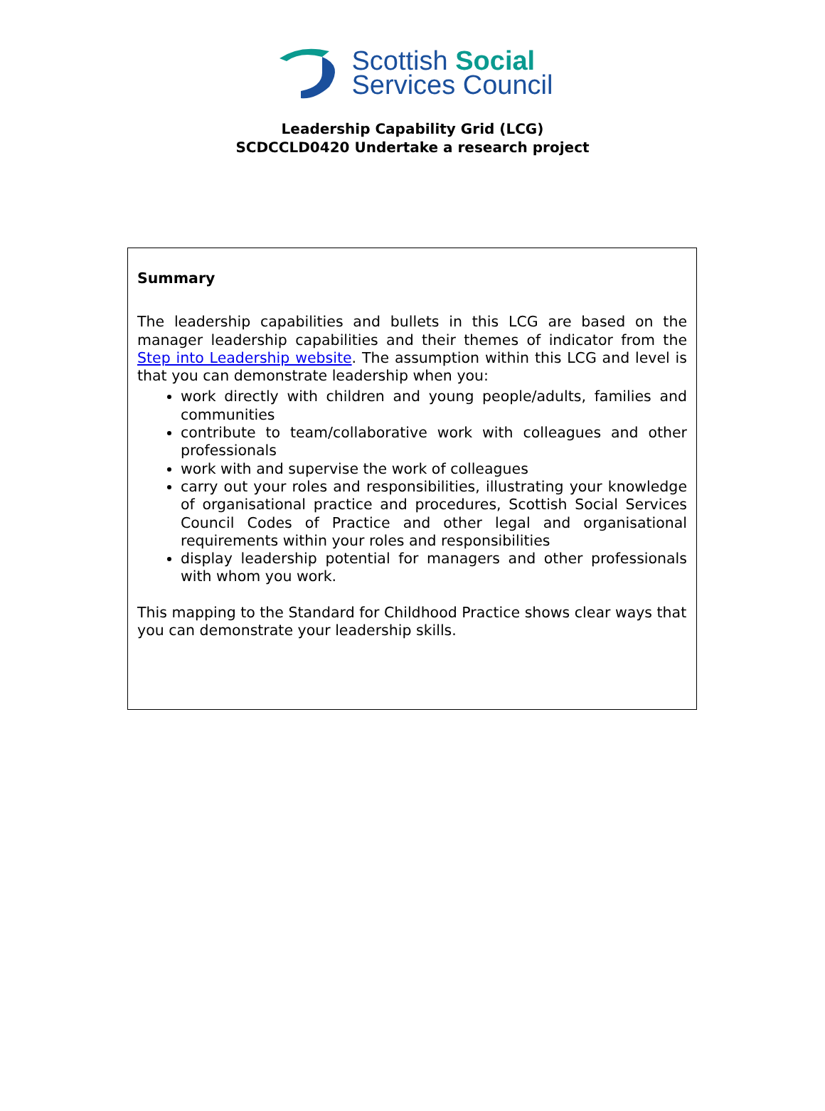Scottish Social
Services Council
Leadership Capability Grid (LCG)
SCDCCLD0420 Undertake a research project
Summary
The leadership capabilities and bullets in this LCG are based on the manager leadership capabilities and their themes of indicator from the Step into Leadership website. The assumption within this LCG and level is that you can demonstrate leadership when you:
work directly with children and young people/adults, families and communities
contribute to team/collaborative work with colleagues and other professionals
work with and supervise the work of colleagues
carry out your roles and responsibilities, illustrating your knowledge of organisational practice and procedures, Scottish Social Services Council Codes of Practice and other legal and organisational requirements within your roles and responsibilities
display leadership potential for managers and other professionals with whom you work.
This mapping to the Standard for Childhood Practice shows clear ways that you can demonstrate your leadership skills.